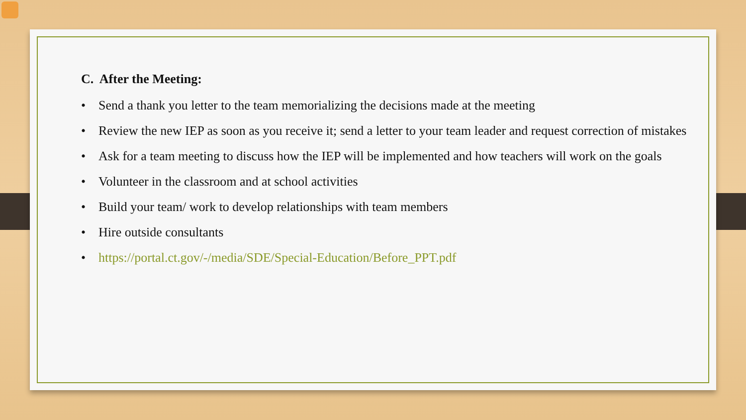C. After the Meeting:
• Send a thank you letter to the team memorializing the decisions made at the meeting
• Review the new IEP as soon as you receive it; send a letter to your team leader and request correction of mistakes
• Ask for a team meeting to discuss how the IEP will be implemented and how teachers will work on the goals
• Volunteer in the classroom and at school activities
• Build your team/ work to develop relationships with team members
• Hire outside consultants
• https://portal.ct.gov/-/media/SDE/Special-Education/Before_PPT.pdf